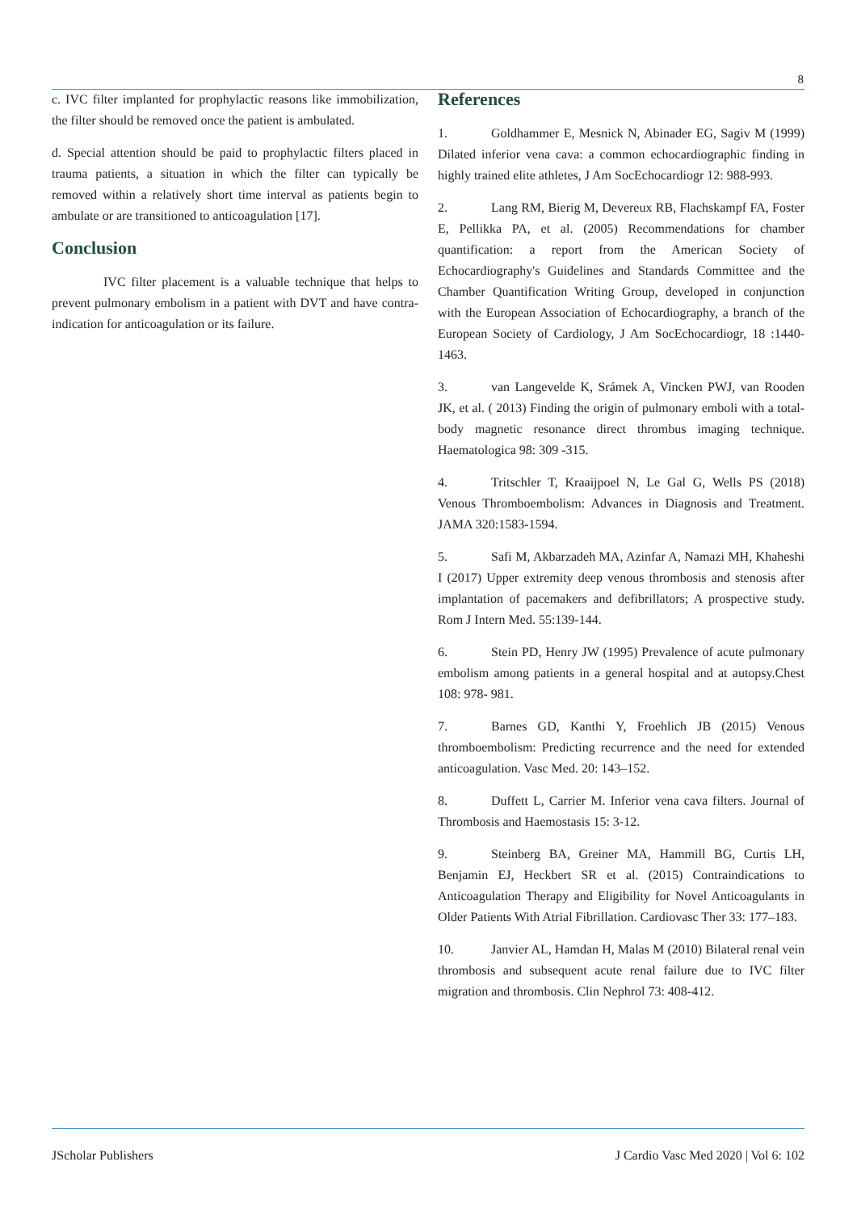8
c. IVC filter implanted for prophylactic reasons like immobilization, the filter should be removed once the patient is ambulated.
d. Special attention should be paid to prophylactic filters placed in trauma patients, a situation in which the filter can typically be removed within a relatively short time interval as patients begin to ambulate or are transitioned to anticoagulation [17].
Conclusion
IVC filter placement is a valuable technique that helps to prevent pulmonary embolism in a patient with DVT and have contra-indication for anticoagulation or its failure.
References
1. Goldhammer E, Mesnick N, Abinader EG, Sagiv M (1999) Dilated inferior vena cava: a common echocardiographic finding in highly trained elite athletes, J Am SocEchocardiogr 12: 988-993.
2. Lang RM, Bierig M, Devereux RB, Flachskampf FA, Foster E, Pellikka PA, et al. (2005) Recommendations for chamber quantification: a report from the American Society of Echocardiography's Guidelines and Standards Committee and the Chamber Quantification Writing Group, developed in conjunction with the European Association of Echocardiography, a branch of the European Society of Cardiology, J Am SocEchocardiogr, 18 :1440-1463.
3. van Langevelde K, Srámek A, Vincken PWJ, van Rooden JK, et al. ( 2013) Finding the origin of pulmonary emboli with a total-body magnetic resonance direct thrombus imaging technique. Haematologica 98: 309 -315.
4. Tritschler T, Kraaijpoel N, Le Gal G, Wells PS (2018) Venous Thromboembolism: Advances in Diagnosis and Treatment. JAMA 320:1583-1594.
5. Safi M, Akbarzadeh MA, Azinfar A, Namazi MH, Khaheshi I (2017) Upper extremity deep venous thrombosis and stenosis after implantation of pacemakers and defibrillators; A prospective study. Rom J Intern Med. 55:139-144.
6. Stein PD, Henry JW (1995) Prevalence of acute pulmonary embolism among patients in a general hospital and at autopsy.Chest 108: 978- 981.
7. Barnes GD, Kanthi Y, Froehlich JB (2015) Venous thromboembolism: Predicting recurrence and the need for extended anticoagulation. Vasc Med. 20: 143–152.
8. Duffett L, Carrier M. Inferior vena cava filters. Journal of Thrombosis and Haemostasis 15: 3-12.
9. Steinberg BA, Greiner MA, Hammill BG, Curtis LH, Benjamin EJ, Heckbert SR et al. (2015) Contraindications to Anticoagulation Therapy and Eligibility for Novel Anticoagulants in Older Patients With Atrial Fibrillation. Cardiovasc Ther 33: 177–183.
10. Janvier AL, Hamdan H, Malas M (2010) Bilateral renal vein thrombosis and subsequent acute renal failure due to IVC filter migration and thrombosis. Clin Nephrol 73: 408-412.
JScholar Publishers J Cardio Vasc Med 2020 | Vol 6: 102